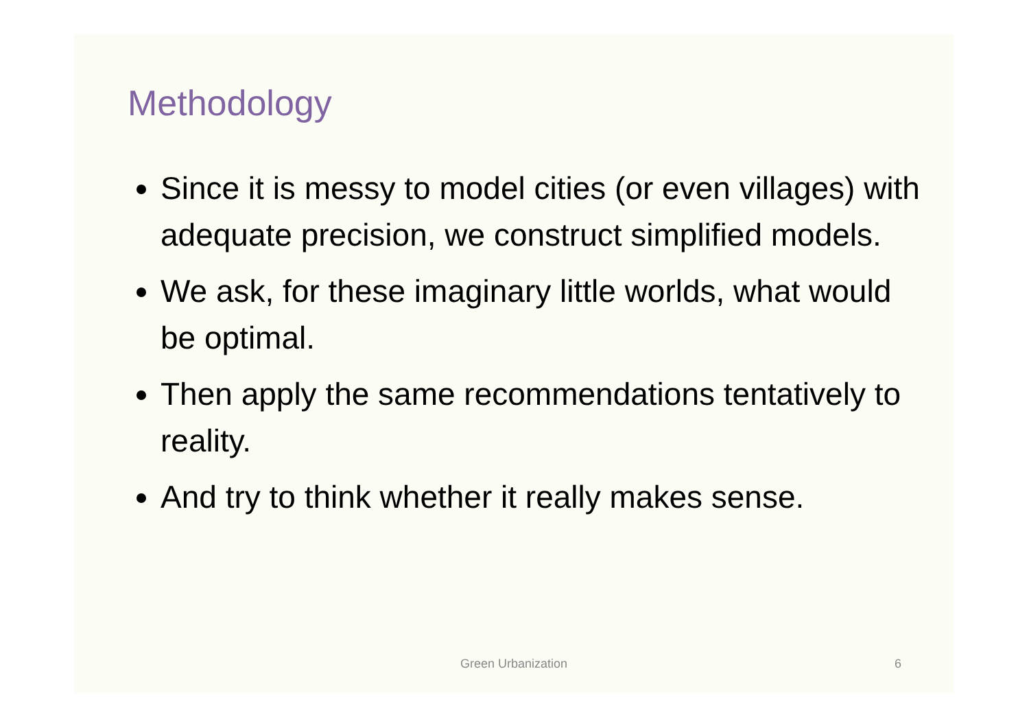Methodology
Since it is messy to model cities (or even villages) with adequate precision, we construct simplified models.
We ask, for these imaginary little worlds, what would be optimal.
Then apply the same recommendations tentatively to reality.
And try to think whether it really makes sense.
Green Urbanization
6